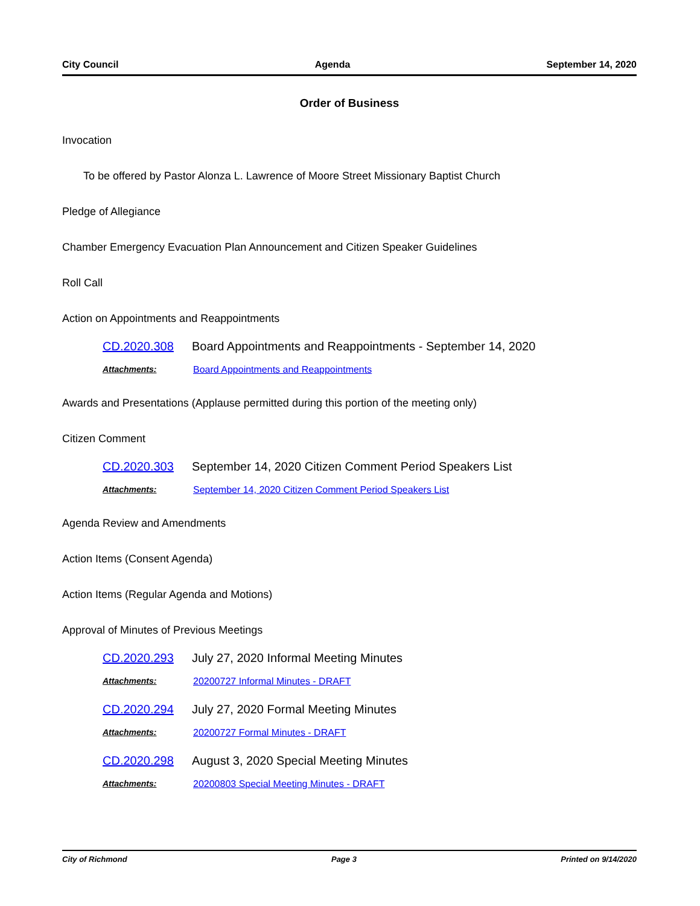City Council Agenda September 14, 2020
Order of Business
Invocation
To be offered by Pastor Alonza L. Lawrence of Moore Street Missionary Baptist Church
Pledge of Allegiance
Chamber Emergency Evacuation Plan Announcement and Citizen Speaker Guidelines
Roll Call
Action on Appointments and Reappointments
CD.2020.308 Board Appointments and Reappointments - September 14, 2020
Attachments: Board Appointments and Reappointments
Awards and Presentations (Applause permitted during this portion of the meeting only)
Citizen Comment
CD.2020.303 September 14, 2020 Citizen Comment Period Speakers List
Attachments: September 14, 2020 Citizen Comment Period Speakers List
Agenda Review and Amendments
Action Items (Consent Agenda)
Action Items (Regular Agenda and Motions)
Approval of Minutes of Previous Meetings
CD.2020.293 July 27, 2020 Informal Meeting Minutes
Attachments: 20200727 Informal Minutes - DRAFT
CD.2020.294 July 27, 2020 Formal Meeting Minutes
Attachments: 20200727 Formal Minutes - DRAFT
CD.2020.298 August 3, 2020 Special Meeting Minutes
Attachments: 20200803 Special Meeting Minutes - DRAFT
City of Richmond Page 3 Printed on 9/14/2020